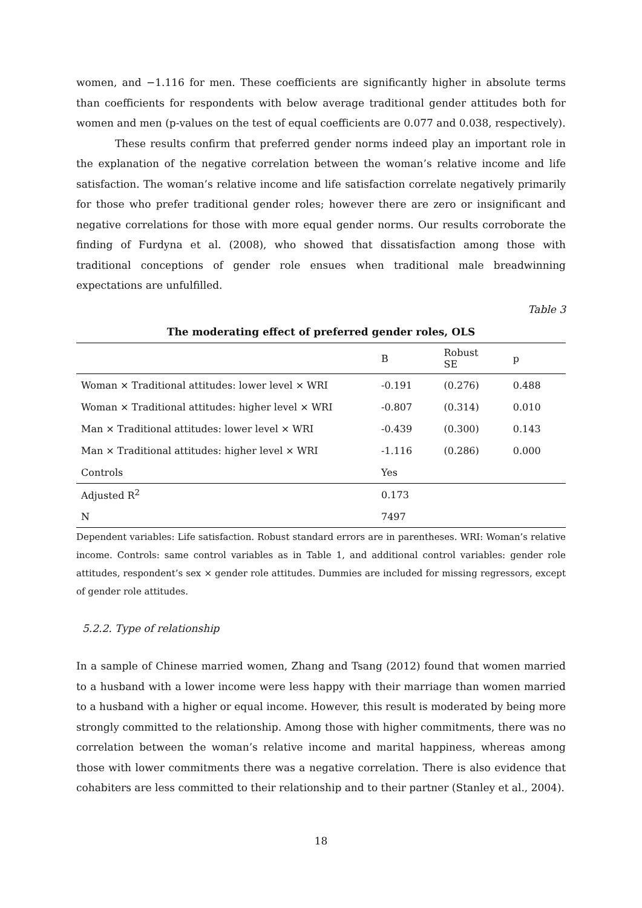women, and −1.116 for men. These coefficients are significantly higher in absolute terms than coefficients for respondents with below average traditional gender attitudes both for women and men (p-values on the test of equal coefficients are 0.077 and 0.038, respectively).
These results confirm that preferred gender norms indeed play an important role in the explanation of the negative correlation between the woman’s relative income and life satisfaction. The woman’s relative income and life satisfaction correlate negatively primarily for those who prefer traditional gender roles; however there are zero or insignificant and negative correlations for those with more equal gender norms. Our results corroborate the finding of Furdyna et al. (2008), who showed that dissatisfaction among those with traditional conceptions of gender role ensues when traditional male breadwinning expectations are unfulfilled.
Table 3
The moderating effect of preferred gender roles, OLS
| | B | Robust SE | p |
| --- | --- | --- | --- |
| Woman × Traditional attitudes: lower level × WRI | -0.191 | (0.276) | 0.488 |
| Woman × Traditional attitudes: higher level × WRI | -0.807 | (0.314) | 0.010 |
| Man × Traditional attitudes: lower level × WRI | -0.439 | (0.300) | 0.143 |
| Man × Traditional attitudes: higher level × WRI | -1.116 | (0.286) | 0.000 |
| Controls | Yes | | |
| Adjusted R<sup>2</sup> | 0.173 | | |
| N | 7497 | | |
Dependent variables: Life satisfaction. Robust standard errors are in parentheses. WRI: Woman’s relative income. Controls: same control variables as in Table 1, and additional control variables: gender role attitudes, respondent’s sex × gender role attitudes. Dummies are included for missing regressors, except of gender role attitudes.
5.2.2. Type of relationship
In a sample of Chinese married women, Zhang and Tsang (2012) found that women married to a husband with a lower income were less happy with their marriage than women married to a husband with a higher or equal income. However, this result is moderated by being more strongly committed to the relationship. Among those with higher commitments, there was no correlation between the woman’s relative income and marital happiness, whereas among those with lower commitments there was a negative correlation. There is also evidence that cohabiters are less committed to their relationship and to their partner (Stanley et al., 2004).
18